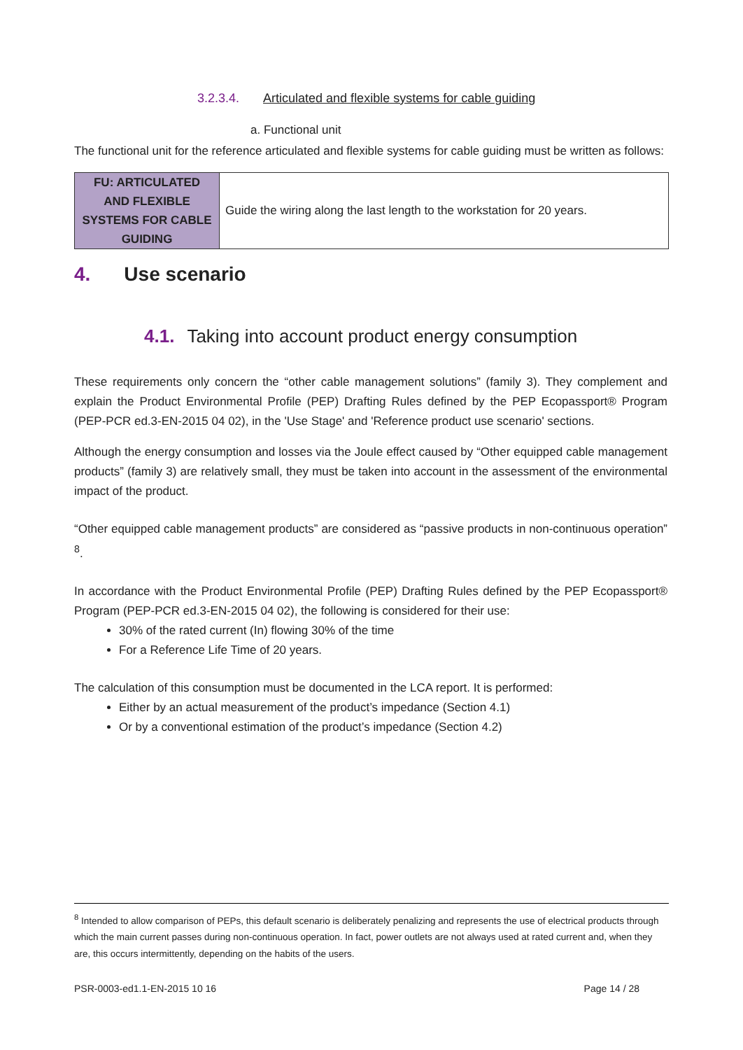3.2.3.4. Articulated and flexible systems for cable guiding
a. Functional unit
The functional unit for the reference articulated and flexible systems for cable guiding must be written as follows:
| FU: ARTICULATED AND FLEXIBLE SYSTEMS FOR CABLE GUIDING | Guide the wiring along the last length to the workstation for 20 years. |
4. Use scenario
4.1. Taking into account product energy consumption
These requirements only concern the “other cable management solutions” (family 3). They complement and explain the Product Environmental Profile (PEP) Drafting Rules defined by the PEP Ecopassport® Program (PEP-PCR ed.3-EN-2015 04 02), in the 'Use Stage' and 'Reference product use scenario' sections.
Although the energy consumption and losses via the Joule effect caused by “Other equipped cable management products” (family 3) are relatively small, they must be taken into account in the assessment of the environmental impact of the product.
“Other equipped cable management products” are considered as “passive products in non-continuous operation” <sup>8</sup>.
In accordance with the Product Environmental Profile (PEP) Drafting Rules defined by the PEP Ecopassport® Program (PEP-PCR ed.3-EN-2015 04 02), the following is considered for their use:
30% of the rated current (In) flowing 30% of the time
For a Reference Life Time of 20 years.
The calculation of this consumption must be documented in the LCA report. It is performed:
Either by an actual measurement of the product’s impedance (Section 4.1)
Or by a conventional estimation of the product’s impedance (Section 4.2)
<sup>8</sup> Intended to allow comparison of PEPs, this default scenario is deliberately penalizing and represents the use of electrical products through which the main current passes during non-continuous operation. In fact, power outlets are not always used at rated current and, when they are, this occurs intermittently, depending on the habits of the users.
PSR-0003-ed1.1-EN-2015 10 16 Page 14 / 28